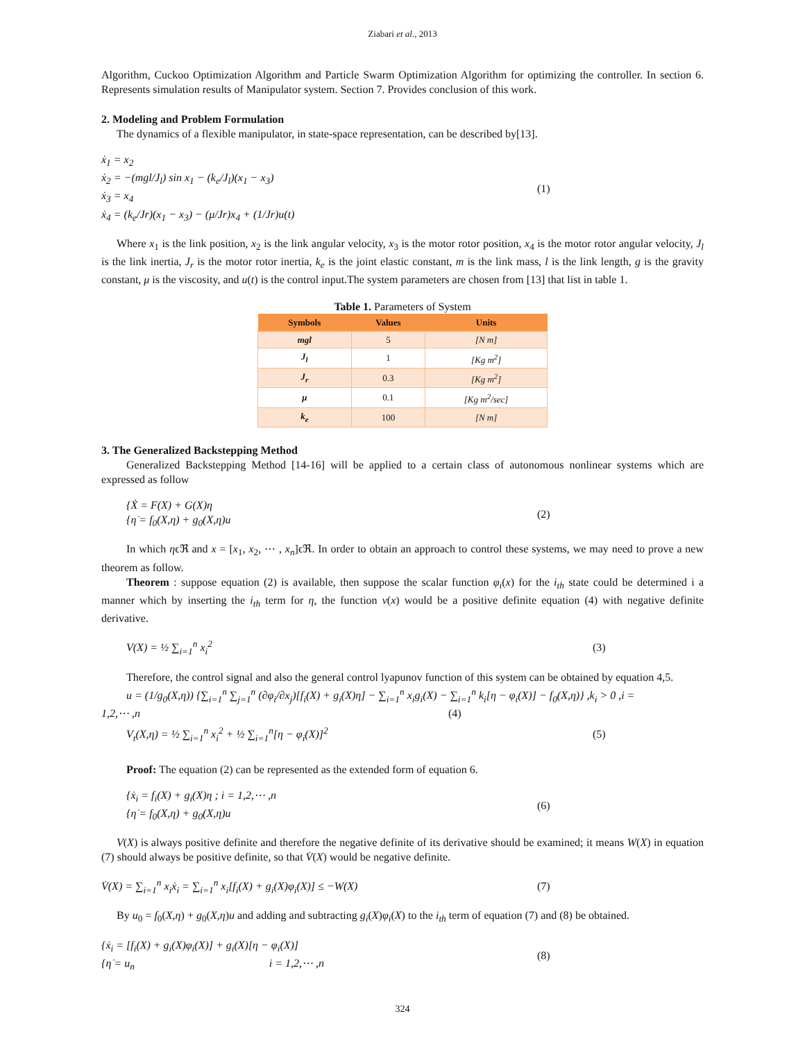Ziabari et al., 2013
Algorithm, Cuckoo Optimization Algorithm and Particle Swarm Optimization Algorithm for optimizing the controller. In section 6. Represents simulation results of Manipulator system. Section 7. Provides conclusion of this work.
2. Modeling and Problem Formulation
The dynamics of a flexible manipulator, in state-space representation, can be described by[13].
ẋ<sub>1</sub> = x<sub>2</sub>
ẋ<sub>2</sub> = −(mgl/J<sub>l</sub>) sin x<sub>1</sub> − (k<sub>e</sub>/J<sub>l</sub>)(x<sub>1</sub> − x<sub>3</sub>)
ẋ<sub>3</sub> = x<sub>4</sub>
ẋ<sub>4</sub> = (k<sub>e</sub>/Jr)(x<sub>1</sub> − x<sub>3</sub>) − (μ/Jr)x<sub>4</sub> + (1/Jr)u(t)
(1)
Where x<sub>1</sub> is the link position, x<sub>2</sub> is the link angular velocity, x<sub>3</sub> is the motor rotor position, x<sub>4</sub> is the motor rotor angular velocity, J<sub>l</sub> is the link inertia, J<sub>r</sub> is the motor rotor inertia, k<sub>e</sub> is the joint elastic constant, m is the link mass, l is the link length, g is the gravity constant, μ is the viscosity, and u(t) is the control input.The system parameters are chosen from [13] that list in table 1.
Table 1. Parameters of System
| Symbols | Values | Units |
| --- | --- | --- |
| mgl | 5 | [N m] |
| J<sub>l</sub> | 1 | [Kg m<sup>2</sup>] |
| J<sub>r</sub> | 0.3 | [Kg m<sup>2</sup>] |
| μ | 0.1 | [Kg m<sup>2</sup>/sec] |
| k<sub>e</sub> | 100 | [N m] |
3. The Generalized Backstepping Method
Generalized Backstepping Method [14-16] will be applied to a certain class of autonomous nonlinear systems which are expressed as follow
{Ẋ = F(X) + G(X)η
{η̇ = f<sub>0</sub>(X,η) + g<sub>0</sub>(X,η)u
(2)
In which ηϵℜ and x = [x<sub>1</sub>, x<sub>2</sub>, ⋯ , x<sub>n</sub>]ϵℜ. In order to obtain an approach to control these systems, we may need to prove a new theorem as follow.
Theorem : suppose equation (2) is available, then suppose the scalar function φ<sub>i</sub>(x) for the i<sub>th</sub> state could be determined i a manner which by inserting the i<sub>th</sub> term for η, the function v(x) would be a positive definite equation (4) with negative definite derivative.
V(X) = ½ ∑<sub>i=1</sub><sup>n</sup> x<sub>i</sub><sup>2</sup> (3)
Therefore, the control signal and also the general control lyapunov function of this system can be obtained by equation 4,5.
u = (1/g<sub>0</sub>(X,η)) {∑<sub>i=1</sub><sup>n</sup> ∑<sub>j=1</sub><sup>n</sup> (∂φ<sub>i</sub>/∂x<sub>j</sub>)[f<sub>i</sub>(X) + g<sub>i</sub>(X)η] − ∑<sub>i=1</sub><sup>n</sup> x<sub>i</sub>g<sub>i</sub>(X) − ∑<sub>i=1</sub><sup>n</sup> k<sub>i</sub>[η − φ<sub>i</sub>(X)] − f<sub>0</sub>(X,η)} ,k<sub>i</sub> > 0 ,i =
1,2,⋯ ,n (4)
V<sub>t</sub>(X,η) = ½ ∑<sub>i=1</sub><sup>n</sup> x<sub>i</sub><sup>2</sup> + ½ ∑<sub>i=1</sub><sup>n</sup>[η − φ<sub>i</sub>(X)]<sup>2</sup>
(5)
Proof: The equation (2) can be represented as the extended form of equation 6.
{ẋ<sub>i</sub> = f<sub>i</sub>(X) + g<sub>i</sub>(X)η ; i = 1,2,⋯ ,n
{η̇ = f<sub>0</sub>(X,η) + g<sub>0</sub>(X,η)u
(6)
V(X) is always positive definite and therefore the negative definite of its derivative should be examined; it means W(X) in equation (7) should always be positive definite, so that V̇(X) would be negative definite.
V̇(X) = ∑<sub>i=1</sub><sup>n</sup> x<sub>i</sub>ẋ<sub>i</sub> = ∑<sub>i=1</sub><sup>n</sup> x<sub>i</sub>[f<sub>i</sub>(X) + g<sub>i</sub>(X)φ<sub>i</sub>(X)] ≤ −W(X)
(7)
By u<sub>0</sub> = f<sub>0</sub>(X,η) + g<sub>0</sub>(X,η)u and adding and subtracting g<sub>i</sub>(X)φ<sub>i</sub>(X) to the i<sub>th</sub> term of equation (7) and (8) be obtained.
{ẋ<sub>i</sub> = [f<sub>i</sub>(X) + g<sub>i</sub>(X)φ<sub>i</sub>(X)] + g<sub>i</sub>(X)[η − φ<sub>i</sub>(X)]
{η̇ = u<sub>n</sub> i = 1,2,⋯ ,n
(8)
324